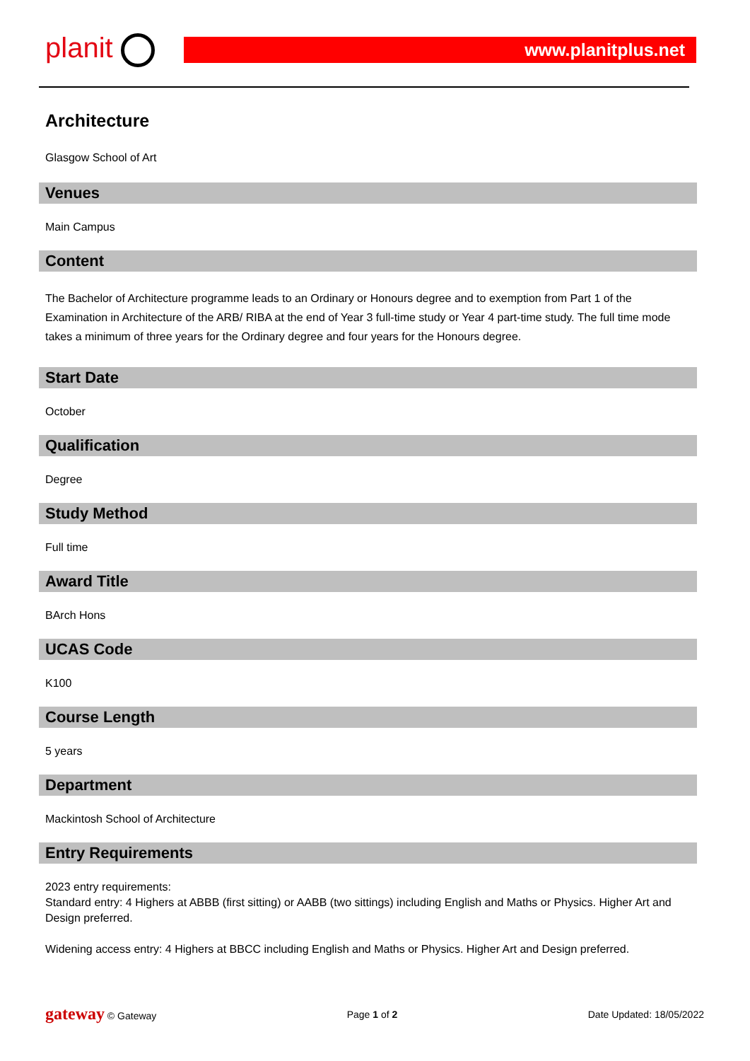planit
www.planitplus.net
Architecture
Glasgow School of Art
Venues
Main Campus
Content
The Bachelor of Architecture programme leads to an Ordinary or Honours degree and to exemption from Part 1 of the Examination in Architecture of the ARB/ RIBA at the end of Year 3 full-time study or Year 4 part-time study. The full time mode takes a minimum of three years for the Ordinary degree and four years for the Honours degree.
Start Date
October
Qualification
Degree
Study Method
Full time
Award Title
BArch Hons
UCAS Code
K100
Course Length
5 years
Department
Mackintosh School of Architecture
Entry Requirements
2023 entry requirements:
Standard entry: 4 Highers at ABBB (first sitting) or AABB (two sittings) including English and Maths or Physics. Higher Art and Design preferred.
Widening access entry: 4 Highers at BBCC including English and Maths or Physics. Higher Art and Design preferred.
gateway © Gateway Page 1 of 2 Date Updated: 18/05/2022